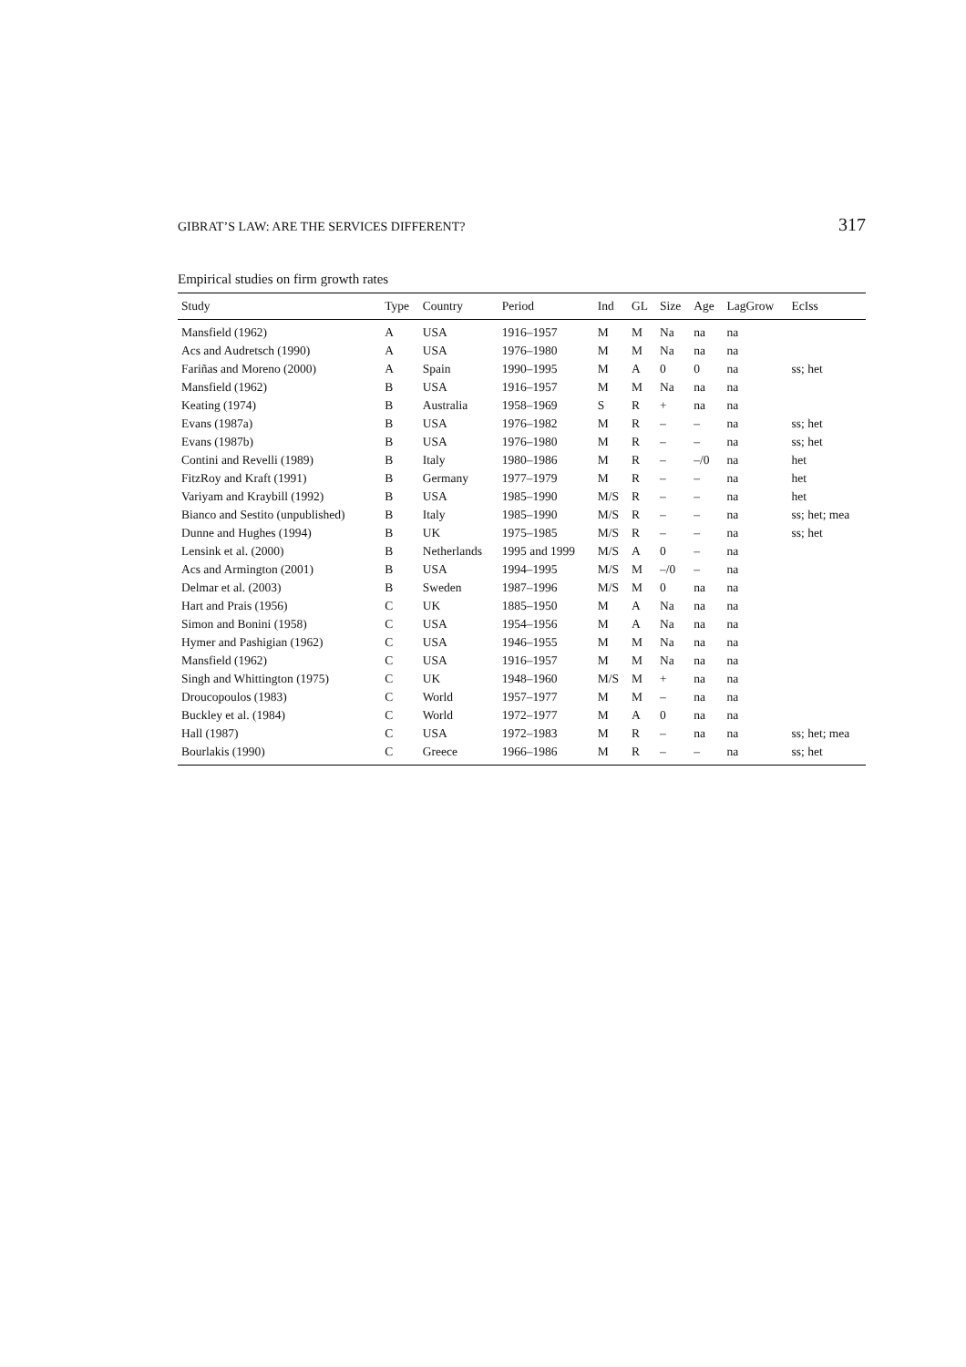GIBRAT’S LAW: ARE THE SERVICES DIFFERENT? 317
Empirical studies on firm growth rates
| Study | Type | Country | Period | Ind | GL | Size | Age | LagGrow | EcIss |
| --- | --- | --- | --- | --- | --- | --- | --- | --- | --- |
| Mansfield (1962) | A | USA | 1916–1957 | M | M | Na | na | na | |
| Acs and Audretsch (1990) | A | USA | 1976–1980 | M | M | Na | na | na | |
| Fariñas and Moreno (2000) | A | Spain | 1990–1995 | M | A | 0 | 0 | na | ss; het |
| Mansfield (1962) | B | USA | 1916–1957 | M | M | Na | na | na | |
| Keating (1974) | B | Australia | 1958–1969 | S | R | + | na | na | |
| Evans (1987a) | B | USA | 1976–1982 | M | R | – | – | na | ss; het |
| Evans (1987b) | B | USA | 1976–1980 | M | R | – | – | na | ss; het |
| Contini and Revelli (1989) | B | Italy | 1980–1986 | M | R | – | –/0 | na | het |
| FitzRoy and Kraft (1991) | B | Germany | 1977–1979 | M | R | – | – | na | het |
| Variyam and Kraybill (1992) | B | USA | 1985–1990 | M/S | R | – | – | na | het |
| Bianco and Sestito (unpublished) | B | Italy | 1985–1990 | M/S | R | – | – | na | ss; het; mea |
| Dunne and Hughes (1994) | B | UK | 1975–1985 | M/S | R | – | – | na | ss; het |
| Lensink et al. (2000) | B | Netherlands | 1995 and 1999 | M/S | A | 0 | – | na | |
| Acs and Armington (2001) | B | USA | 1994–1995 | M/S | M | –/0 | – | na | |
| Delmar et al. (2003) | B | Sweden | 1987–1996 | M/S | M | 0 | na | na | |
| Hart and Prais (1956) | C | UK | 1885–1950 | M | A | Na | na | na | |
| Simon and Bonini (1958) | C | USA | 1954–1956 | M | A | Na | na | na | |
| Hymer and Pashigian (1962) | C | USA | 1946–1955 | M | M | Na | na | na | |
| Mansfield (1962) | C | USA | 1916–1957 | M | M | Na | na | na | |
| Singh and Whittington (1975) | C | UK | 1948–1960 | M/S | M | + | na | na | |
| Droucopoulos (1983) | C | World | 1957–1977 | M | M | – | na | na | |
| Buckley et al. (1984) | C | World | 1972–1977 | M | A | 0 | na | na | |
| Hall (1987) | C | USA | 1972–1983 | M | R | – | na | na | ss; het; mea |
| Bourlakis (1990) | C | Greece | 1966–1986 | M | R | – | – | na | ss; het |